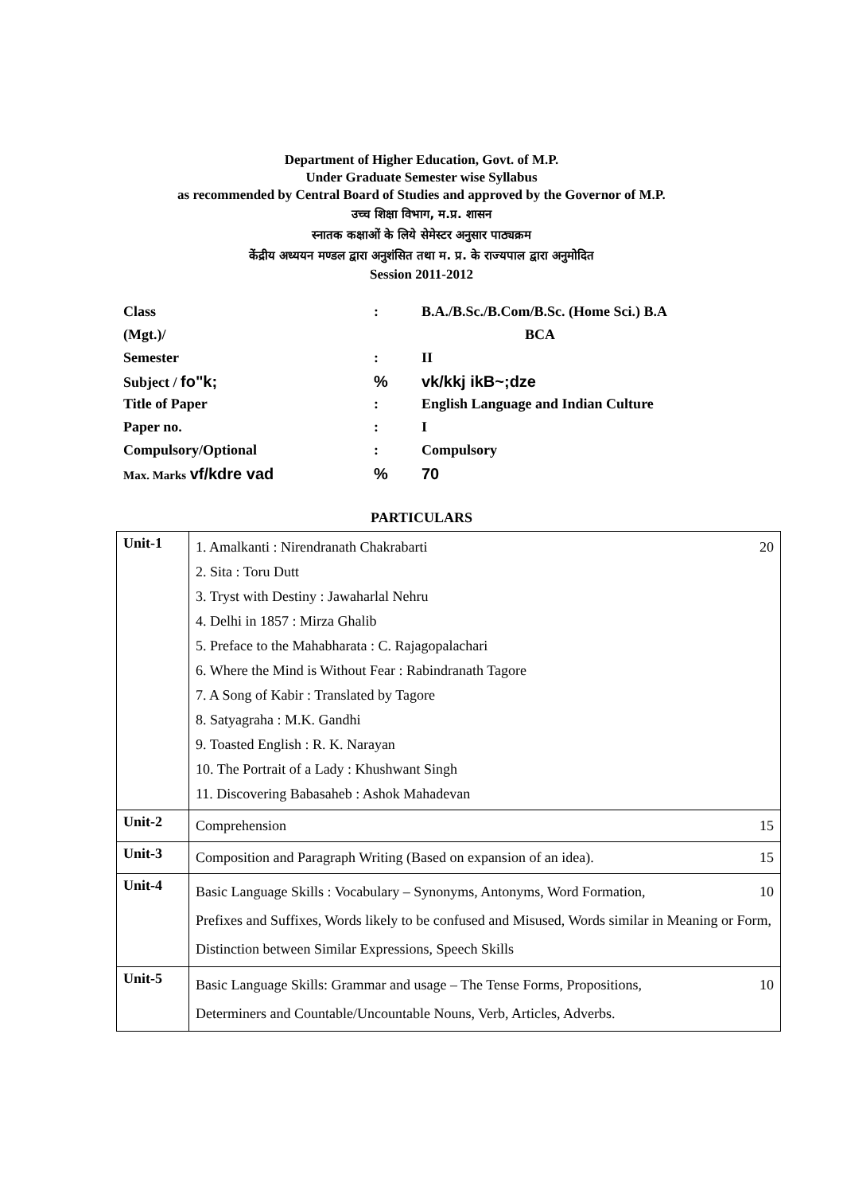Department of Higher Education, Govt. of M.P.
Under Graduate Semester wise Syllabus
as recommended by Central Board of Studies and approved by the Governor of M.P.
उच्च शिक्षा विभाग, म.प्र. शासन
स्नातक कक्षाओं के लिये सेमेस्टर अनुसार पाठ्यक्रम
केंद्रीय अध्ययन मण्डल द्वारा अनुशंसित तथा म. प्र. के राज्यपाल द्वारा अनुमोदित
Session 2011-2012
| Class | : | B.A./B.Sc./B.Com/B.Sc. (Home Sci.) B.A |
| (Mgt.)/ | | BCA |
| Semester | : | II |
| Subject / fo"k; | % | vk/kkj ikB~;dze |
| Title of Paper | : | English Language and Indian Culture |
| Paper no. | : | I |
| Compulsory/Optional | : | Compulsory |
| Max. Marks vf/kdre vad | % | 70 |
PARTICULARS
| Unit-1 | 1. Amalkanti : Nirendranath Chakrabarti 20 2. Sita : Toru Dutt 3. Tryst with Destiny : Jawaharlal Nehru 4. Delhi in 1857 : Mirza Ghalib 5. Preface to the Mahabharata : C. Rajagopalachari 6. Where the Mind is Without Fear : Rabindranath Tagore 7. A Song of Kabir : Translated by Tagore 8. Satyagraha : M.K. Gandhi 9. Toasted English : R. K. Narayan 10. The Portrait of a Lady : Khushwant Singh 11. Discovering Babasaheb : Ashok Mahadevan |
| Unit-2 | Comprehension 15 |
| Unit-3 | Composition and Paragraph Writing (Based on expansion of an idea). 15 |
| Unit-4 | Basic Language Skills : Vocabulary – Synonyms, Antonyms, Word Formation, 10 Prefixes and Suffixes, Words likely to be confused and Misused, Words similar in Meaning or Form, Distinction between Similar Expressions, Speech Skills |
| Unit-5 | Basic Language Skills: Grammar and usage – The Tense Forms, Propositions, 10 Determiners and Countable/Uncountable Nouns, Verb, Articles, Adverbs. |